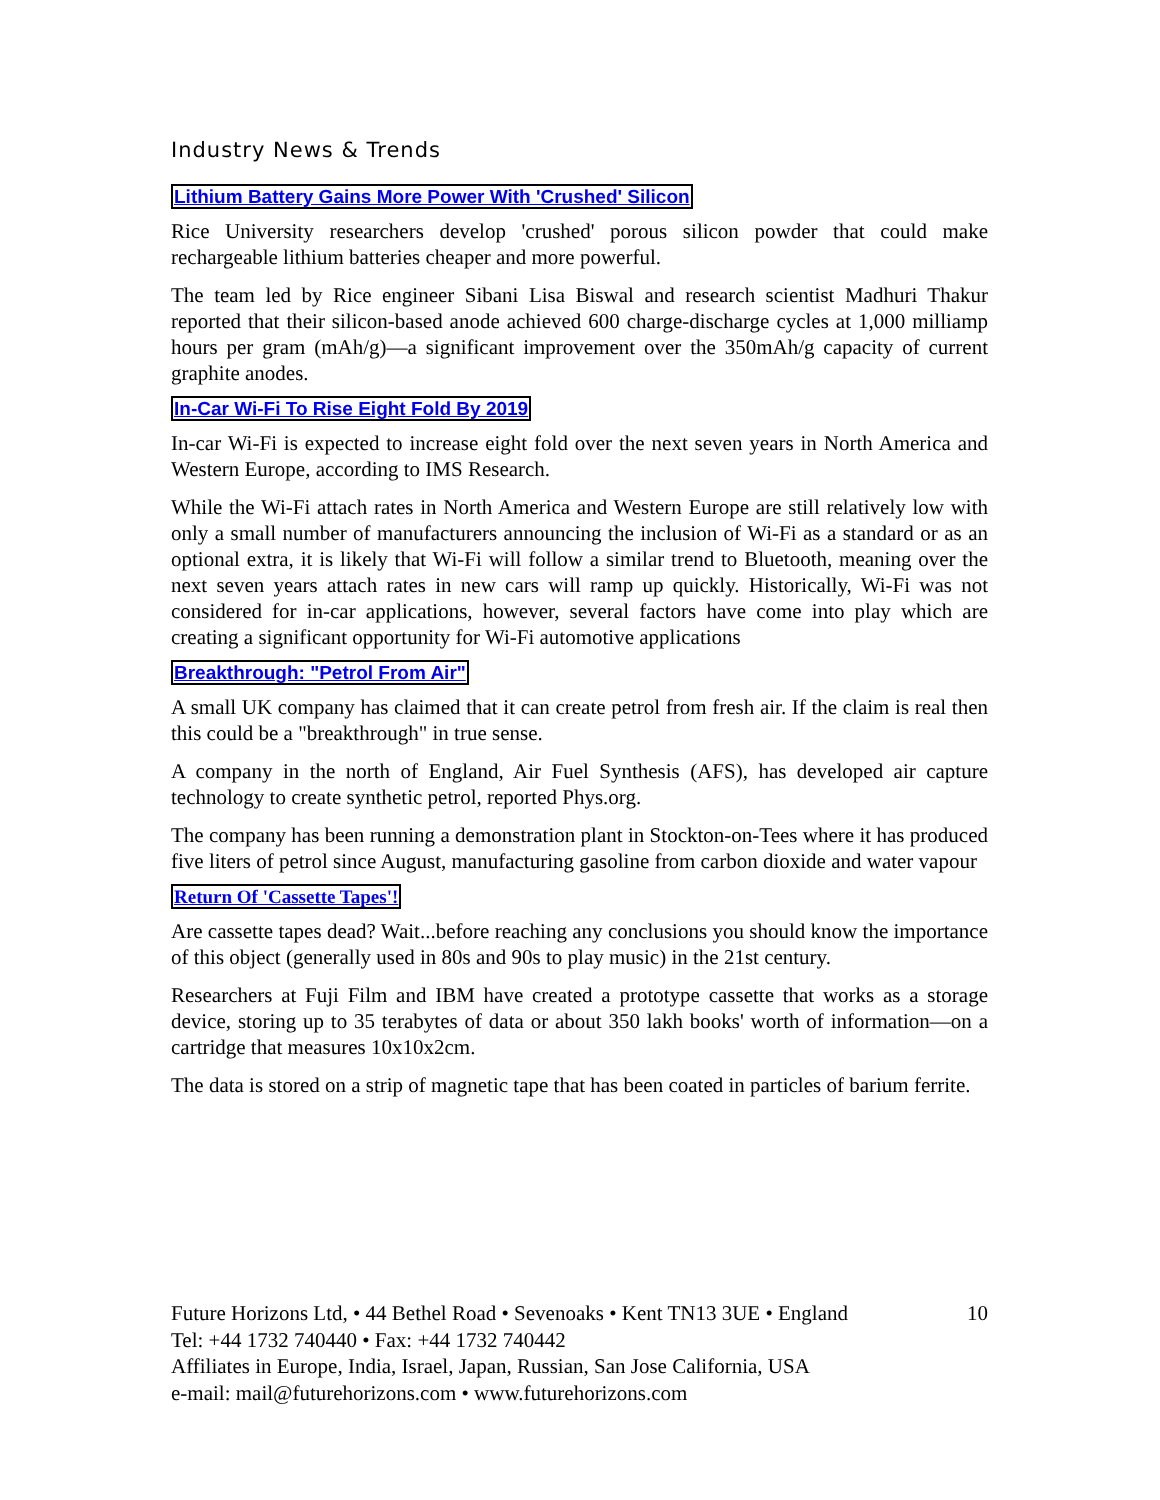Industry News & Trends
Lithium Battery Gains More Power With 'Crushed' Silicon
Rice University researchers develop 'crushed' porous silicon powder that could make rechargeable lithium batteries cheaper and more powerful.
The team led by Rice engineer Sibani Lisa Biswal and research scientist Madhuri Thakur reported that their silicon-based anode achieved 600 charge-discharge cycles at 1,000 milliamp hours per gram (mAh/g)—a significant improvement over the 350mAh/g capacity of current graphite anodes.
In-Car Wi-Fi To Rise Eight Fold By 2019
In-car Wi-Fi is expected to increase eight fold over the next seven years in North America and Western Europe, according to IMS Research.
While the Wi-Fi attach rates in North America and Western Europe are still relatively low with only a small number of manufacturers announcing the inclusion of Wi-Fi as a standard or as an optional extra, it is likely that Wi-Fi will follow a similar trend to Bluetooth, meaning over the next seven years attach rates in new cars will ramp up quickly. Historically, Wi-Fi was not considered for in-car applications, however, several factors have come into play which are creating a significant opportunity for Wi-Fi automotive applications
Breakthrough: "Petrol From Air"
A small UK company has claimed that it can create petrol from fresh air. If the claim is real then this could be a "breakthrough" in true sense.
A company in the north of England, Air Fuel Synthesis (AFS), has developed air capture technology to create synthetic petrol, reported Phys.org.
The company has been running a demonstration plant in Stockton-on-Tees where it has produced five liters of petrol since August, manufacturing gasoline from carbon dioxide and water vapour
Return Of 'Cassette Tapes'!
Are cassette tapes dead? Wait...before reaching any conclusions you should know the importance of this object (generally used in 80s and 90s to play music) in the 21st century.
Researchers at Fuji Film and IBM have created a prototype cassette that works as a storage device, storing up to 35 terabytes of data or about 350 lakh books' worth of information—on a cartridge that measures 10x10x2cm.
The data is stored on a strip of magnetic tape that has been coated in particles of barium ferrite.
10 Future Horizons Ltd, • 44 Bethel Road • Sevenoaks • Kent TN13 3UE • England
Tel: +44 1732 740440 • Fax: +44 1732 740442
Affiliates in Europe, India, Israel, Japan, Russian, San Jose California, USA
e-mail: mail@futurehorizons.com • www.futurehorizons.com